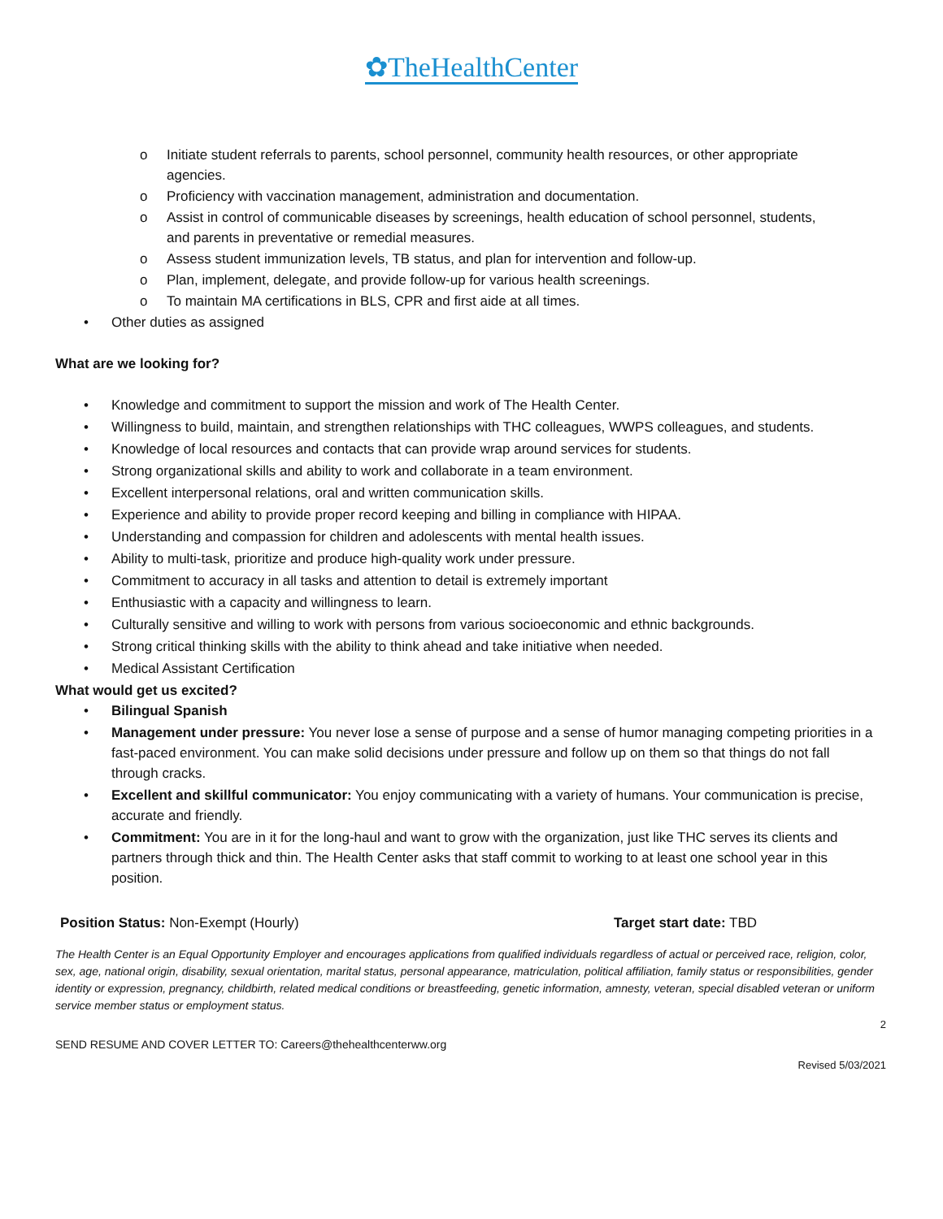✿TheHealthCenter
o Initiate student referrals to parents, school personnel, community health resources, or other appropriate agencies.
o Proficiency with vaccination management, administration and documentation.
o Assist in control of communicable diseases by screenings, health education of school personnel, students, and parents in preventative or remedial measures.
o Assess student immunization levels, TB status, and plan for intervention and follow-up.
o Plan, implement, delegate, and provide follow-up for various health screenings.
o To maintain MA certifications in BLS, CPR and first aide at all times.
• Other duties as assigned
What are we looking for?
• Knowledge and commitment to support the mission and work of The Health Center.
• Willingness to build, maintain, and strengthen relationships with THC colleagues, WWPS colleagues, and students.
• Knowledge of local resources and contacts that can provide wrap around services for students.
• Strong organizational skills and ability to work and collaborate in a team environment.
• Excellent interpersonal relations, oral and written communication skills.
• Experience and ability to provide proper record keeping and billing in compliance with HIPAA.
• Understanding and compassion for children and adolescents with mental health issues.
• Ability to multi-task, prioritize and produce high-quality work under pressure.
• Commitment to accuracy in all tasks and attention to detail is extremely important
• Enthusiastic with a capacity and willingness to learn.
• Culturally sensitive and willing to work with persons from various socioeconomic and ethnic backgrounds.
• Strong critical thinking skills with the ability to think ahead and take initiative when needed.
• Medical Assistant Certification
What would get us excited?
• Bilingual Spanish
• Management under pressure: You never lose a sense of purpose and a sense of humor managing competing priorities in a fast-paced environment. You can make solid decisions under pressure and follow up on them so that things do not fall through cracks.
• Excellent and skillful communicator: You enjoy communicating with a variety of humans. Your communication is precise, accurate and friendly.
• Commitment: You are in it for the long-haul and want to grow with the organization, just like THC serves its clients and partners through thick and thin. The Health Center asks that staff commit to working to at least one school year in this position.
Position Status: Non-Exempt (Hourly) Target start date: TBD
The Health Center is an Equal Opportunity Employer and encourages applications from qualified individuals regardless of actual or perceived race, religion, color, sex, age, national origin, disability, sexual orientation, marital status, personal appearance, matriculation, political affiliation, family status or responsibilities, gender identity or expression, pregnancy, childbirth, related medical conditions or breastfeeding, genetic information, amnesty, veteran, special disabled veteran or uniform service member status or employment status.
2
SEND RESUME AND COVER LETTER TO: Careers@thehealthcenterww.org
Revised 5/03/2021